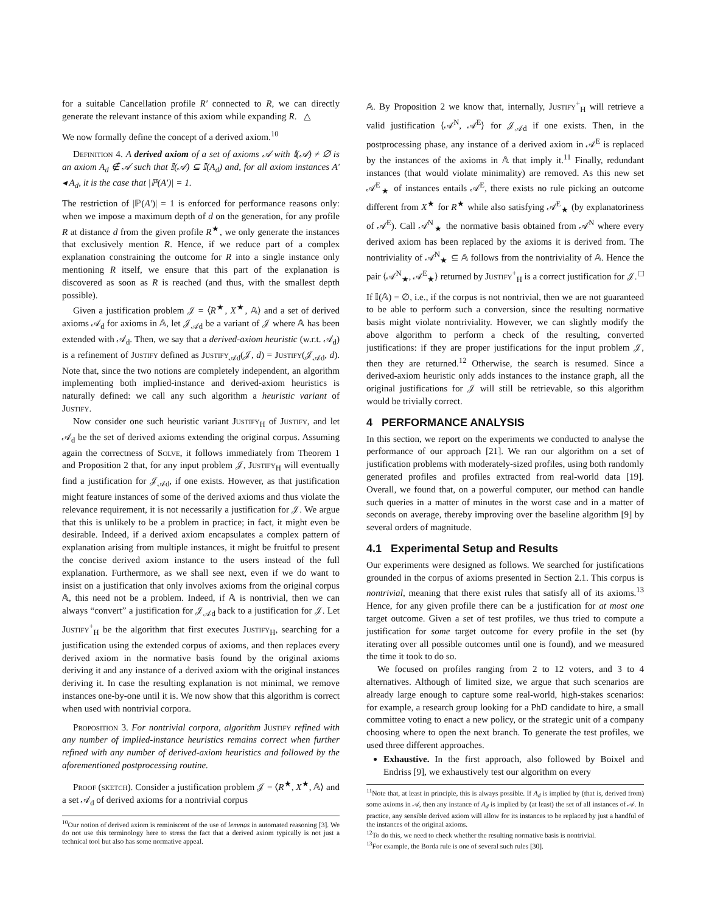for a suitable Cancellation profile R′ connected to R, we can directly generate the relevant instance of this axiom while expanding R. △
We now formally define the concept of a derived axiom.<sup>10</sup>
Definition 4. A derived axiom of a set of axioms 𝒜 with 𝕀(𝒜) ≠ ∅ is an axiom A<sub>d</sub> ∉ 𝒜 such that 𝕀(𝒜) ⊆ 𝕀(A<sub>d</sub>) and, for all axiom instances A′ ◂ A<sub>d</sub>, it is the case that |ℙ(A′)| = 1.
The restriction of |ℙ(A′)| = 1 is enforced for performance reasons only: when we impose a maximum depth of d on the generation, for any profile R at distance d from the given profile R<sup>★</sup>, we only generate the instances that exclusively mention R. Hence, if we reduce part of a complex explanation constraining the outcome for R into a single instance only mentioning R itself, we ensure that this part of the explanation is discovered as soon as R is reached (and thus, with the smallest depth possible).
Given a justification problem 𝒥 = ⟨R<sup>★</sup>, X<sup>★</sup>, 𝔸⟩ and a set of derived axioms 𝒜<sub>d</sub> for axioms in 𝔸, let 𝒥<sub>𝒜d</sub> be a variant of 𝒥 where 𝔸 has been extended with 𝒜<sub>d</sub>. Then, we say that a derived-axiom heuristic (w.r.t. 𝒜<sub>d</sub>) is a refinement of Justify defined as Justify<sub>𝒜d</sub>(𝒥, d) = Justify(𝒥<sub>𝒜d</sub>, d). Note that, since the two notions are completely independent, an algorithm implementing both implied-instance and derived-axiom heuristics is naturally defined: we call any such algorithm a heuristic variant of Justify.
Now consider one such heuristic variant Justify<sub>H</sub> of Justify, and let 𝒜<sub>d</sub> be the set of derived axioms extending the original corpus. Assuming again the correctness of Solve, it follows immediately from Theorem 1 and Proposition 2 that, for any input problem 𝒥, Justify<sub>H</sub> will eventually find a justification for 𝒥<sub>𝒜d</sub>, if one exists. However, as that justification might feature instances of some of the derived axioms and thus violate the relevance requirement, it is not necessarily a justification for 𝒥. We argue that this is unlikely to be a problem in practice; in fact, it might even be desirable. Indeed, if a derived axiom encapsulates a complex pattern of explanation arising from multiple instances, it might be fruitful to present the concise derived axiom instance to the users instead of the full explanation. Furthermore, as we shall see next, even if we do want to insist on a justification that only involves axioms from the original corpus 𝔸, this need not be a problem. Indeed, if 𝔸 is nontrivial, then we can always “convert” a justification for 𝒥<sub>𝒜d</sub> back to a justification for 𝒥. Let Justify<sup>+</sup><sub>H</sub> be the algorithm that first executes Justify<sub>H</sub>, searching for a justification using the extended corpus of axioms, and then replaces every derived axiom in the normative basis found by the original axioms deriving it and any instance of a derived axiom with the original instances deriving it. In case the resulting explanation is not minimal, we remove instances one-by-one until it is. We now show that this algorithm is correct when used with nontrivial corpora.
Proposition 3. For nontrivial corpora, algorithm Justify refined with any number of implied-instance heuristics remains correct when further refined with any number of derived-axiom heuristics and followed by the aforementioned postprocessing routine.
Proof (sketch). Consider a justification problem 𝒥 = ⟨R<sup>★</sup>, X<sup>★</sup>, 𝔸⟩ and a set 𝒜<sub>d</sub> of derived axioms for a nontrivial corpus
<sup>10</sup> Our notion of derived axiom is reminiscent of the use of lemmas in automated reasoning [3]. We do not use this terminology here to stress the fact that a derived axiom typically is not just a technical tool but also has some normative appeal.
𝔸. By Proposition 2 we know that, internally, Justify<sup>+</sup><sub>H</sub> will retrieve a valid justification ⟨𝒜<sup>N</sup>, 𝒜<sup>E</sup>⟩ for 𝒥<sub>𝒜d</sub> if one exists. Then, in the postprocessing phase, any instance of a derived axiom in 𝒜<sup>E</sup> is replaced by the instances of the axioms in 𝔸 that imply it.<sup>11</sup> Finally, redundant instances (that would violate minimality) are removed. As this new set 𝒜<sup>E</sup><sub>★</sub> of instances entails 𝒜<sup>E</sup>, there exists no rule picking an outcome different from X<sup>★</sup> for R<sup>★</sup> while also satisfying 𝒜<sup>E</sup><sub>★</sub> (by explanatoriness of 𝒜<sup>E</sup>). Call 𝒜<sup>N</sup><sub>★</sub> the normative basis obtained from 𝒜<sup>N</sup> where every derived axiom has been replaced by the axioms it is derived from. The nontriviality of 𝒜<sup>N</sup><sub>★</sub> ⊆ 𝔸 follows from the nontriviality of 𝔸. Hence the pair ⟨𝒜<sup>N</sup><sub>★</sub>, 𝒜<sup>E</sup><sub>★</sub>⟩ returned by Justify<sup>+</sup><sub>H</sub> is a correct justification for 𝒥. □
If 𝕀(𝔸) = ∅, i.e., if the corpus is not nontrivial, then we are not guaranteed to be able to perform such a conversion, since the resulting normative basis might violate nontriviality. However, we can slightly modify the above algorithm to perform a check of the resulting, converted justifications: if they are proper justifications for the input problem 𝒥, then they are returned.<sup>12</sup> Otherwise, the search is resumed. Since a derived-axiom heuristic only adds instances to the instance graph, all the original justifications for 𝒥 will still be retrievable, so this algorithm would be trivially correct.
4 PERFORMANCE ANALYSIS
In this section, we report on the experiments we conducted to analyse the performance of our approach [21]. We ran our algorithm on a set of justification problems with moderately-sized profiles, using both randomly generated profiles and profiles extracted from real-world data [19]. Overall, we found that, on a powerful computer, our method can handle such queries in a matter of minutes in the worst case and in a matter of seconds on average, thereby improving over the baseline algorithm [9] by several orders of magnitude.
4.1 Experimental Setup and Results
Our experiments were designed as follows. We searched for justifications grounded in the corpus of axioms presented in Section 2.1. This corpus is nontrivial, meaning that there exist rules that satisfy all of its axioms.<sup>13</sup> Hence, for any given profile there can be a justification for at most one target outcome. Given a set of test profiles, we thus tried to compute a justification for some target outcome for every profile in the set (by iterating over all possible outcomes until one is found), and we measured the time it took to do so.
We focused on profiles ranging from 2 to 12 voters, and 3 to 4 alternatives. Although of limited size, we argue that such scenarios are already large enough to capture some real-world, high-stakes scenarios: for example, a research group looking for a PhD candidate to hire, a small committee voting to enact a new policy, or the strategic unit of a company choosing where to open the next branch. To generate the test profiles, we used three different approaches.
Exhaustive. In the first approach, also followed by Boixel and Endriss [9], we exhaustively test our algorithm on every
<sup>11</sup> Note that, at least in principle, this is always possible. If A<sub>d</sub> is implied by (that is, derived from) some axioms in 𝒜, then any instance of A<sub>d</sub> is implied by (at least) the set of all instances of 𝒜. In practice, any sensible derived axiom will allow for its instances to be replaced by just a handful of the instances of the original axioms.
<sup>12</sup> To do this, we need to check whether the resulting normative basis is nontrivial.
<sup>13</sup> For example, the Borda rule is one of several such rules [30].